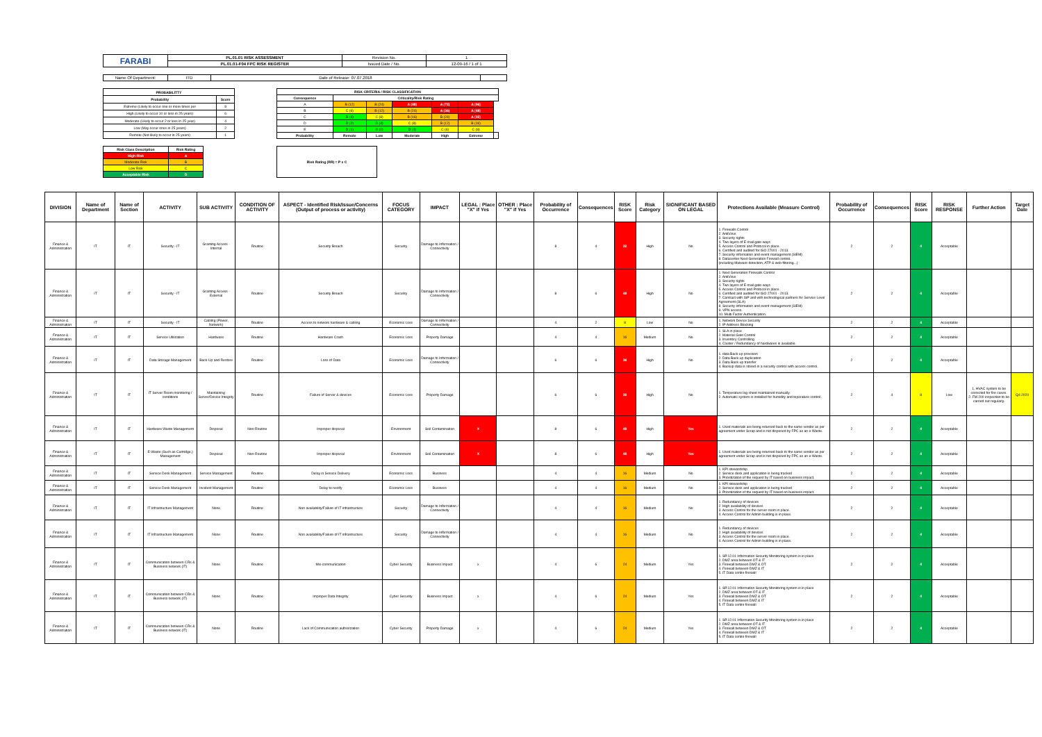| FARABI | PL.01.01 RISK ASSESSMENT | Revision No. | 1 |
| | PL.01.01-F04 FPC RISK REGISTER | Issued Date / No. | 12-09-16 / 1 of 1 |
| Name Of Department: | ITD | Date of Release: 07.07.2018 | |
| PROBABILITTY | |
| --- | --- |
| Probability | Score |
| Extreme (Likely to occur one or more times per | 8 |
| High (Likely to occur 10 or less in 25 years) | 6 |
| Moderate (Likely to occur 2 or less in 25 year) | 4 |
| Low (May occur once in 25 years) | 2 |
| Remote (Not likely to occur in 25 years) | 1 |
| RISK CRITERIA / RISK CLASSIFICATION | | | | | | |
| --- | --- | --- | --- | --- | --- | --- |
| Consequence | Criticality/Risk Rating | | | | | |
| A | B (12) | B (24) | A (48) | A (72) | A (96) | |
| B | C (6) | B (12) | B (24) | A (36) | A (48) | |
| C | D (4) | C (8) | B (16) | B (24) | A (32) | |
| D | D (2) | D (4) | C (8) | B (12) | B (16) | |
| E | D (1) | D (2) | D (4) | C (6) | C (8) | |
| Probability | Remote | Low | Moderate | High | Extreme | |
| Risk Class Description | Risk Rating |
| --- | --- |
| High Risk | A |
| Moderate Risk | B |
| Low Risk | C |
| Acceptable Risk | D |
| Risk Rating (RR) = P x C |
| --- |
| DIVISION | Name of Department | Name of Section | ACTIVITY | SUB ACTIVITY | CONDITION OF ACTIVITY | ASPECT - Identified Risk/Issue/Concerns (Output of process or activity) | FOCUS CATEGORY | IMPACT | LEGAL : Place "X" if Yes | OTHER : Place "X" if Yes | Probability of Occurrence | Consequences | RISK Score | Risk Category | SIGNIFICANT BASED ON LEGAL | Protections Available (Measure Control) | Probability of Occurrence | Consequences | RISK Score | RISK RESPONSE | Further Action | Target Date |
| --- | --- | --- | --- | --- | --- | --- | --- | --- | --- | --- | --- | --- | --- | --- | --- | --- | --- | --- | --- | --- | --- | --- |
| Finance & Administration | IT | IT | Security - IT | Granting Access - Internal | Routine | Security Breach | Security | Damage to Information / Connectivity | | | 8 | 4 | 32 | High | No | 1. Firewalls Control 2. AntiVirus 3. Security rights 4. Two layers of E-mail gate-ways 5. Access Control and Protocol in place. 6. Certified and audited for ISO 27001 - 2013. 7. Security information and event management (SIEM) 8. Datacenter Next Generation Firewall control. (including Malware detection, ATP & web-filtering...) | 2 | 2 | 4 | Acceptable | | |
| Finance & Administration | IT | IT | Security - IT | Granting Access -External | Routine | Security Breach | Security | Damage to Information / Connectivity | | | 8 | 6 | 48 | High | No | 1. Next Generation Firewalls Control 2. AntiVirus 3. Security rights 4. Two layers of E-mail gate-ways 5. Access Control and Protocol in place. 6. Certified and audited for ISO 27001 - 2013. 7. Contract with ISP and with technological partners for Service Level Agreement (SLA) 8. Security information and event management (SIEM) 9. VPN access. 10. Multi Factor Authentication. | 2 | 2 | 4 | Acceptable | | |
| Finance & Administration | IT | IT | Security - IT | Cabling (Power, Network) | Routine | Access to network hardware & cabling | Economic Loss | Damage to Information / Connectivity | | | 4 | 2 | 8 | Low | No | 1. Network Device Security 2. IP Address Blocking | 2 | 2 | 4 | Acceptable | | |
| Finance & Administration | IT | IT | Service Utilization | Hardware | Routine | Hardware Crash | Economic Loss | Property Damage | | | 4 | 4 | 16 | Medium | No | 1. SLA in place 2. Material Gate Control 3. Inventory Controlling 4. Cluster / Redundancy of hardwares is available. | 2 | 2 | 4 | Acceptable | | |
| Finance & Administration | IT | IT | Data Storage Management | Back-Up and Restore | Routine | Loss of Data | Economic Loss | Damage to Information / Connectivity | | | 6 | 6 | 36 | High | No | 1. data Back-up provision 2. Data Back-up duplication 3. Data Back-up transfer 4. Backup data is stored in a security control with access control. | 2 | 2 | 4 | Acceptable | | |
| Finance & Administration | IT | IT | IT Server Room monitoring / conditions | Maintaining Server/Device Integrity | Routine | Failure of Server & devices | Economic Loss | Property Damage | | | 6 | 6 | 36 | High | No | 1. Temperature log sheet maintained manually. 2. Automatic system is installed for humidity and teperature control. | 2 | 4 | 8 | Low | 1. HVAC system to be corrected for fire cases. 2. FM 200 inspection to be carried out regularly. | Q4 2020 |
| Finance & Administration | IT | IT | Hardware Waste Management | Disposal | Non-Routine | Improper disposal | Environment | Soil Contamination | X | | 8 | 6 | 48 | High | Yes | 1. Used materials are being returned back to the same vendor as per agreement under Scrap and is not disposed by FPC as an e-Waste. | 2 | 2 | 4 | Acceptable | | |
| Finance & Administration | IT | IT | E-Waste (Such as Cartridge,) Management | Disposal | Non-Routine | Improper disposal | Environment | Soil Contamination | X | | 8 | 6 | 48 | High | Yes | 1. Used materials are being returned back to the same vendor as per agreement under Scrap and is not disposed by FPC as an e-Waste. | 2 | 2 | 4 | Acceptable | | |
| Finance & Administration | IT | IT | Service Desk Management | Service Management | Routine | Delay in Service Delivery | Economic Loss | Business | | | 4 | 4 | 16 | Medium | No | 1. KPI stewardship 2. Service desk and application is being tracked 3. Prioritization of the request by IT based on business impact. | 2 | 2 | 4 | Acceptable | | |
| Finance & Administration | IT | IT | Service Desk Management | Incident Management | Routine | Delay to rectify | Economic Loss | Business | | | 4 | 4 | 16 | Medium | No | 1. KPI stewardship 2. Service desk and application is being tracked 3. Prioritization of the request by IT based on business impact. | 2 | 2 | 4 | Acceptable | | |
| Finance & Administration | IT | IT | IT Infrastructure Management | None | Routine | Non availability/Failure of IT infrastructure | Security | Damage to Information / Connectivity | | | 4 | 4 | 16 | Medium | No | 1. Redundancy of devices 2. High availability of devices 3. Access Control for the server room in place. 4. Access Control for Admin building is in place. | 2 | 2 | 4 | Acceptable | | |
| Finance & Administration | IT | IT | IT Infrastructure Management | None | Routine | Non availability/Failure of IT infrastructure | Security | Damage to Information / Connectivity | | | 4 | 4 | 16 | Medium | No | 1. Redundancy of devices 2. High availability of devices 3. Access Control for the server room in place. 4. Access Control for Admin building is in place. | 2 | 2 | 4 | Acceptable | | |
| Finance & Administration | IT | IT | Communication between CRs & Business network (IT) | None | Routine | Mis-communication | Cyber Security | Business Impact | x | | 4 | 6 | 24 | Medium | Yes | 1. SP.12.01 Information Security Monitoring system is in place 2. DMZ area between OT & IT 3. Firewall between DMZ & OT 4. Firewall between DMZ & IT 5. IT Data centre firewall | 2 | 2 | 4 | Acceptable | | |
| Finance & Administration | IT | IT | Communication between CRs & Business network (IT) | None | Routine | Improper Data Integrity | Cyber Security | Business Impact | x | | 4 | 6 | 24 | Medium | Yes | 1. SP.12.01 Information Security Monitoring system is in place 2. DMZ area between OT & IT 3. Firewall between DMZ & OT 4. Firewall between DMZ & IT 5. IT Data centre firewall | 2 | 2 | 4 | Acceptable | | |
| Finance & Administration | IT | IT | Communication between CRs & Business network (IT) | None | Routine | Lack of Communication authorization | Cyber Security | Property Damage | x | | 4 | 6 | 24 | Medium | Yes | 1. SP.12.01 Information Security Monitoring system is in place 2. DMZ area between OT & IT 3. Firewall between DMZ & OT 4. Firewall between DMZ & IT 5. IT Data centre firewall | 2 | 2 | 4 | Acceptable | | |